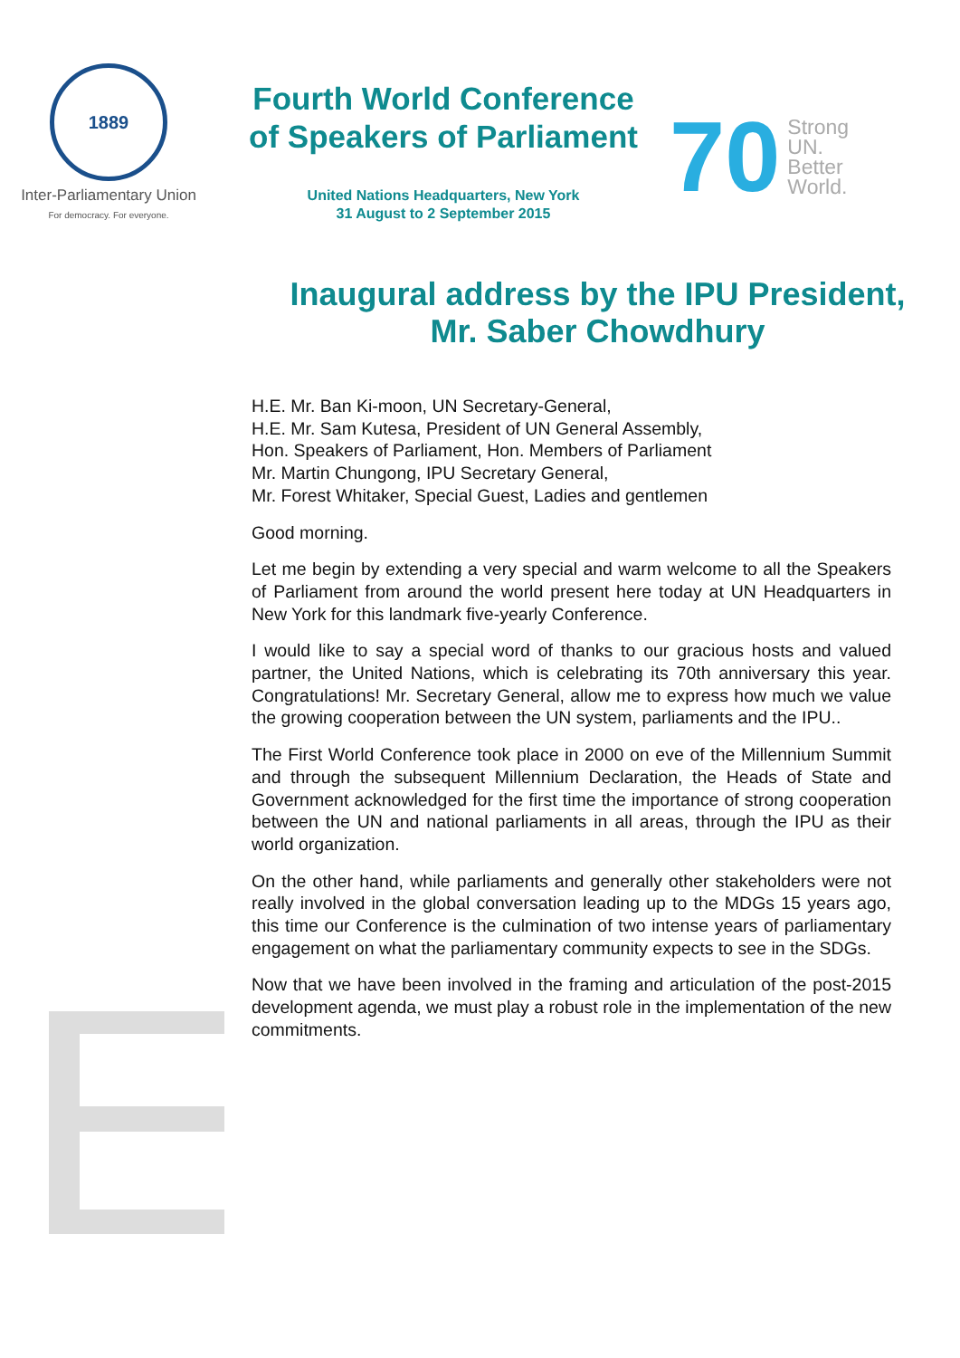1889
Inter-Parliamentary Union
For democracy. For everyone.
Fourth World Conference
of Speakers of Parliament
United Nations Headquarters, New York
31 August to 2 September 2015
70
Strong
UN.
Better
World.
Inaugural address by the IPU President,
Mr. Saber Chowdhury
H.E. Mr. Ban Ki-moon, UN Secretary-General,
H.E. Mr. Sam Kutesa, President of UN General Assembly,
Hon. Speakers of Parliament, Hon. Members of Parliament
Mr. Martin Chungong, IPU Secretary General,
Mr. Forest Whitaker, Special Guest, Ladies and gentlemen
Good morning.
Let me begin by extending a very special and warm welcome to all the Speakers of Parliament from around the world present here today at UN Headquarters in New York for this landmark five-yearly Conference.
I would like to say a special word of thanks to our gracious hosts and valued partner, the United Nations, which is celebrating its 70th anniversary this year. Congratulations! Mr. Secretary General, allow me to express how much we value the growing cooperation between the UN system, parliaments and the IPU..
The First World Conference took place in 2000 on eve of the Millennium Summit and through the subsequent Millennium Declaration, the Heads of State and Government acknowledged for the first time the importance of strong cooperation between the UN and national parliaments in all areas, through the IPU as their world organization.
On the other hand, while parliaments and generally other stakeholders were not really involved in the global conversation leading up to the MDGs 15 years ago, this time our Conference is the culmination of two intense years of parliamentary engagement on what the parliamentary community expects to see in the SDGs.
Now that we have been involved in the framing and articulation of the post-2015 development agenda, we must play a robust role in the implementation of the new commitments.